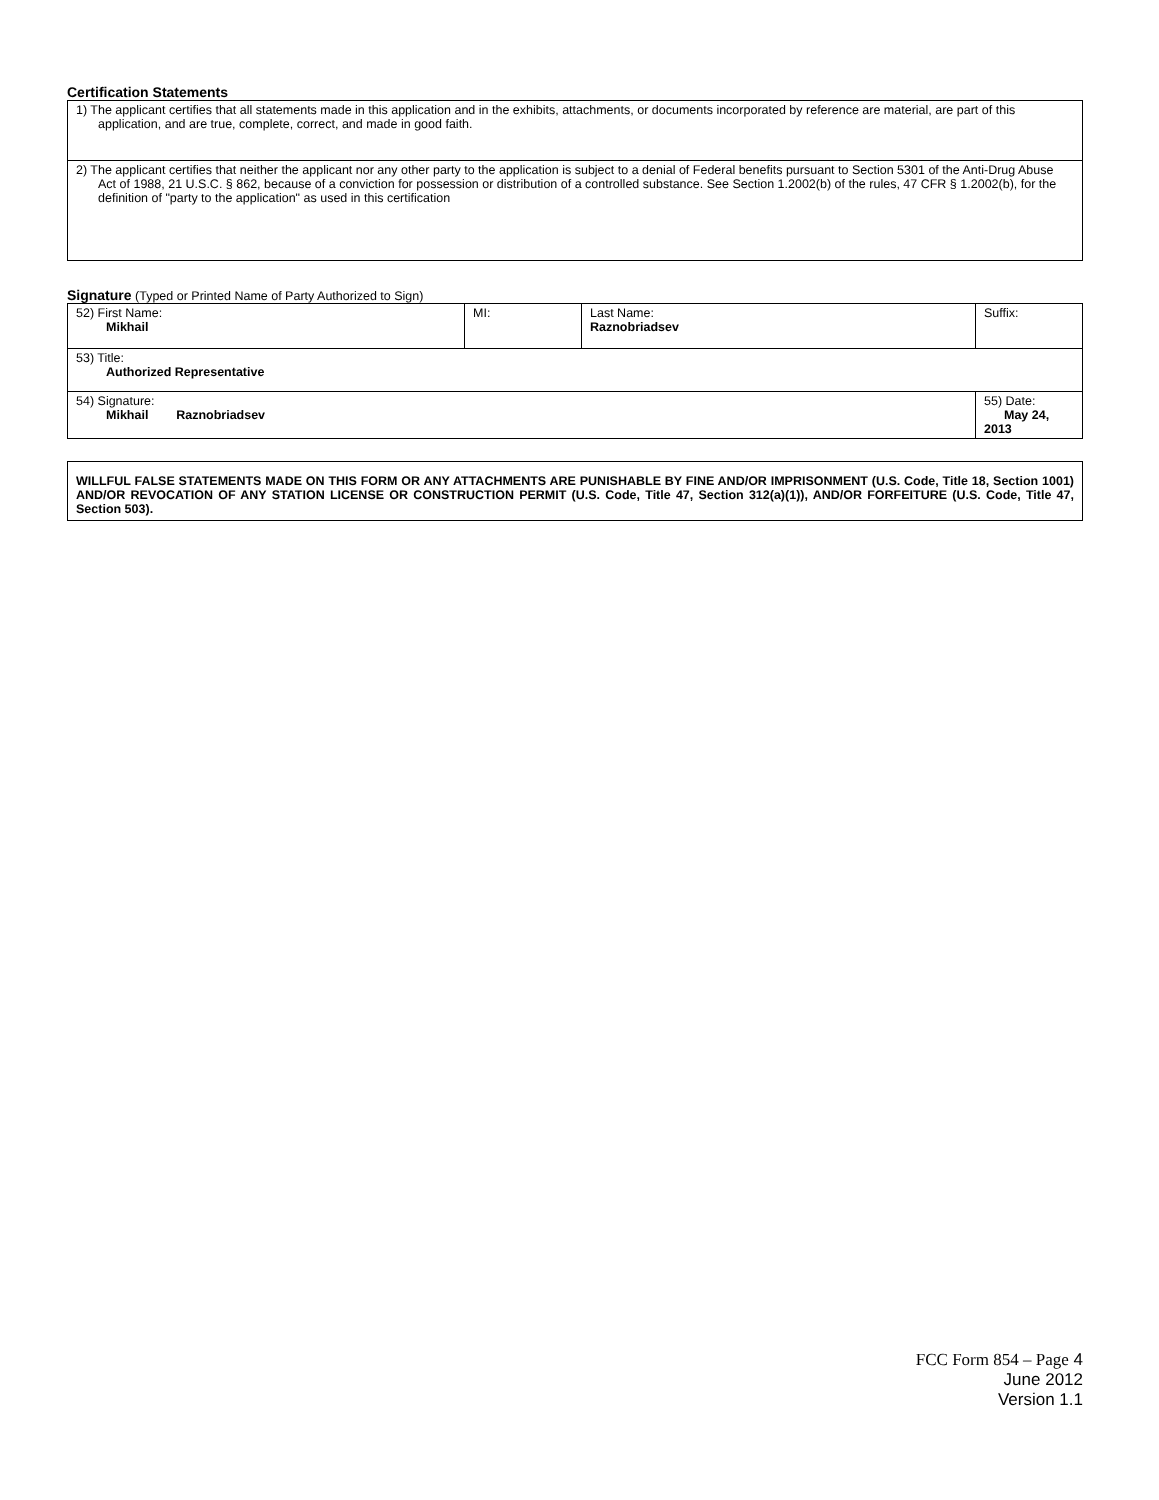Certification Statements
| 1) The applicant certifies that all statements made in this application and in the exhibits, attachments, or documents incorporated by reference are material, are part of this application, and are true, complete, correct, and made in good faith. |
| 2) The applicant certifies that neither the applicant nor any other party to the application is subject to a denial of Federal benefits pursuant to Section 5301 of the Anti-Drug Abuse Act of 1988, 21 U.S.C. § 862, because of a conviction for possession or distribution of a controlled substance. See Section 1.2002(b) of the rules, 47 CFR § 1.2002(b), for the definition of "party to the application" as used in this certification |
Signature (Typed or Printed Name of Party Authorized to Sign)
| 52) First Name: Mikhail | MI: | Last Name: Raznobriadsev | Suffix: |
| 53) Title: Authorized Representative | | | |
| 54) Signature: Mikhail Raznobriadsev | | | 55) Date: May 24, 2013 |
| WILLFUL FALSE STATEMENTS MADE ON THIS FORM OR ANY ATTACHMENTS ARE PUNISHABLE BY FINE AND/OR IMPRISONMENT (U.S. Code, Title 18, Section 1001) AND/OR REVOCATION OF ANY STATION LICENSE OR CONSTRUCTION PERMIT (U.S. Code, Title 47, Section 312(a)(1)), AND/OR FORFEITURE (U.S. Code, Title 47, Section 503). |
FCC Form 854 – Page 4
June 2012
Version 1.1